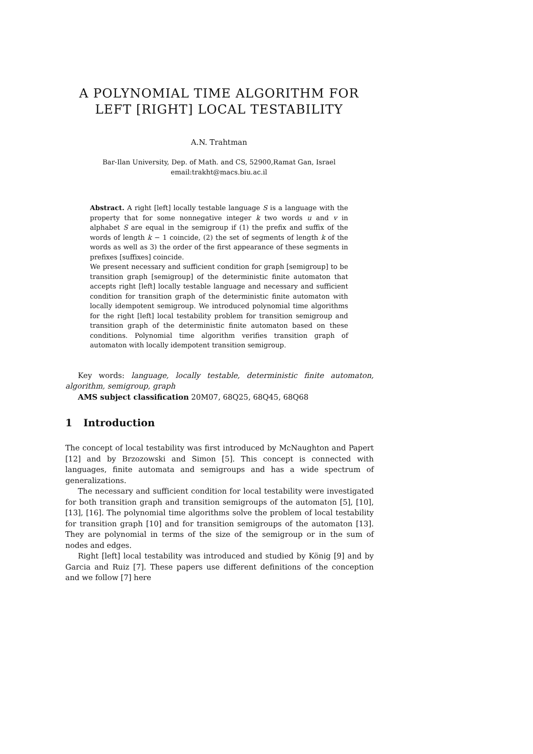A POLYNOMIAL TIME ALGORITHM FOR
LEFT [RIGHT] LOCAL TESTABILITY
A.N. Trahtman
Bar-Ilan University, Dep. of Math. and CS, 52900,Ramat Gan, Israel
email:trakht@macs.biu.ac.il
Abstract. A right [left] locally testable language S is a language with the property that for some nonnegative integer k two words u and v in alphabet S are equal in the semigroup if (1) the prefix and suffix of the words of length k − 1 coincide, (2) the set of segments of length k of the words as well as 3) the order of the first appearance of these segments in prefixes [suffixes] coincide.
We present necessary and sufficient condition for graph [semigroup] to be transition graph [semigroup] of the deterministic finite automaton that accepts right [left] locally testable language and necessary and sufficient condition for transition graph of the deterministic finite automaton with locally idempotent semigroup. We introduced polynomial time algorithms for the right [left] local testability problem for transition semigroup and transition graph of the deterministic finite automaton based on these conditions. Polynomial time algorithm verifies transition graph of automaton with locally idempotent transition semigroup.
Key words: language, locally testable, deterministic finite automaton, algorithm, semigroup, graph
AMS subject classification 20M07, 68Q25, 68Q45, 68Q68
1 Introduction
The concept of local testability was first introduced by McNaughton and Papert [12] and by Brzozowski and Simon [5]. This concept is connected with languages, finite automata and semigroups and has a wide spectrum of generalizations.
The necessary and sufficient condition for local testability were investigated for both transition graph and transition semigroups of the automaton [5], [10], [13], [16]. The polynomial time algorithms solve the problem of local testability for transition graph [10] and for transition semigroups of the automaton [13]. They are polynomial in terms of the size of the semigroup or in the sum of nodes and edges.
Right [left] local testability was introduced and studied by König [9] and by Garcia and Ruiz [7]. These papers use different definitions of the conception and we follow [7] here